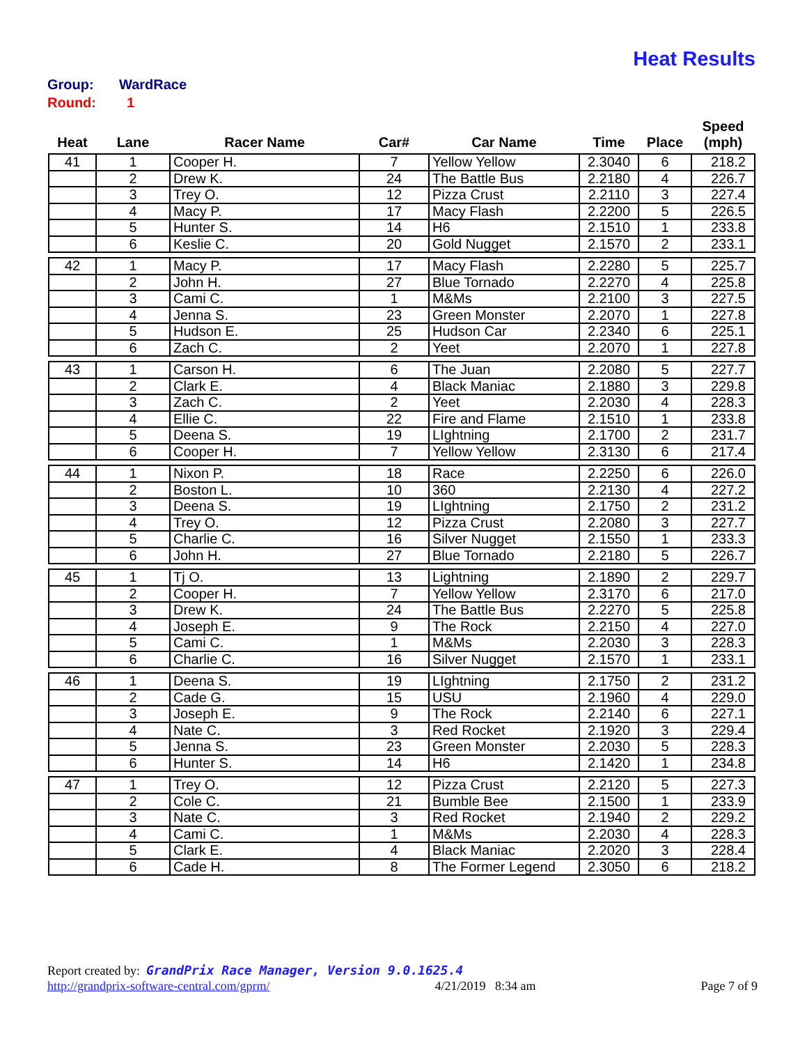Heat Results
Group: WardRace
Round: 1
| Heat | Lane | Racer Name | Car# | Car Name | Time | Place | Speed (mph) |
| --- | --- | --- | --- | --- | --- | --- | --- |
| 41 | 1 | Cooper H. | 7 | Yellow Yellow | 2.3040 | 6 | 218.2 |
| | 2 | Drew K. | 24 | The Battle Bus | 2.2180 | 4 | 226.7 |
| | 3 | Trey O. | 12 | Pizza Crust | 2.2110 | 3 | 227.4 |
| | 4 | Macy P. | 17 | Macy Flash | 2.2200 | 5 | 226.5 |
| | 5 | Hunter S. | 14 | H6 | 2.1510 | 1 | 233.8 |
| | 6 | Keslie C. | 20 | Gold Nugget | 2.1570 | 2 | 233.1 |
| 42 | 1 | Macy P. | 17 | Macy Flash | 2.2280 | 5 | 225.7 |
| | 2 | John H. | 27 | Blue Tornado | 2.2270 | 4 | 225.8 |
| | 3 | Cami C. | 1 | M&Ms | 2.2100 | 3 | 227.5 |
| | 4 | Jenna S. | 23 | Green Monster | 2.2070 | 1 | 227.8 |
| | 5 | Hudson E. | 25 | Hudson Car | 2.2340 | 6 | 225.1 |
| | 6 | Zach C. | 2 | Yeet | 2.2070 | 1 | 227.8 |
| 43 | 1 | Carson H. | 6 | The Juan | 2.2080 | 5 | 227.7 |
| | 2 | Clark E. | 4 | Black Maniac | 2.1880 | 3 | 229.8 |
| | 3 | Zach C. | 2 | Yeet | 2.2030 | 4 | 228.3 |
| | 4 | Ellie C. | 22 | Fire and Flame | 2.1510 | 1 | 233.8 |
| | 5 | Deena S. | 19 | LIghtning | 2.1700 | 2 | 231.7 |
| | 6 | Cooper H. | 7 | Yellow Yellow | 2.3130 | 6 | 217.4 |
| 44 | 1 | Nixon P. | 18 | Race | 2.2250 | 6 | 226.0 |
| | 2 | Boston L. | 10 | 360 | 2.2130 | 4 | 227.2 |
| | 3 | Deena S. | 19 | LIghtning | 2.1750 | 2 | 231.2 |
| | 4 | Trey O. | 12 | Pizza Crust | 2.2080 | 3 | 227.7 |
| | 5 | Charlie C. | 16 | Silver Nugget | 2.1550 | 1 | 233.3 |
| | 6 | John H. | 27 | Blue Tornado | 2.2180 | 5 | 226.7 |
| 45 | 1 | Tj O. | 13 | Lightning | 2.1890 | 2 | 229.7 |
| | 2 | Cooper H. | 7 | Yellow Yellow | 2.3170 | 6 | 217.0 |
| | 3 | Drew K. | 24 | The Battle Bus | 2.2270 | 5 | 225.8 |
| | 4 | Joseph E. | 9 | The Rock | 2.2150 | 4 | 227.0 |
| | 5 | Cami C. | 1 | M&Ms | 2.2030 | 3 | 228.3 |
| | 6 | Charlie C. | 16 | Silver Nugget | 2.1570 | 1 | 233.1 |
| 46 | 1 | Deena S. | 19 | LIghtning | 2.1750 | 2 | 231.2 |
| | 2 | Cade G. | 15 | USU | 2.1960 | 4 | 229.0 |
| | 3 | Joseph E. | 9 | The Rock | 2.2140 | 6 | 227.1 |
| | 4 | Nate C. | 3 | Red Rocket | 2.1920 | 3 | 229.4 |
| | 5 | Jenna S. | 23 | Green Monster | 2.2030 | 5 | 228.3 |
| | 6 | Hunter S. | 14 | H6 | 2.1420 | 1 | 234.8 |
| 47 | 1 | Trey O. | 12 | Pizza Crust | 2.2120 | 5 | 227.3 |
| | 2 | Cole C. | 21 | Bumble Bee | 2.1500 | 1 | 233.9 |
| | 3 | Nate C. | 3 | Red Rocket | 2.1940 | 2 | 229.2 |
| | 4 | Cami C. | 1 | M&Ms | 2.2030 | 4 | 228.3 |
| | 5 | Clark E. | 4 | Black Maniac | 2.2020 | 3 | 228.4 |
| | 6 | Cade H. | 8 | The Former Legend | 2.3050 | 6 | 218.2 |
Report created by: GrandPrix Race Manager, Version 9.0.1625.4
http://grandprix-software-central.com/gprm/ 4/21/2019 8:34 am Page 7 of 9